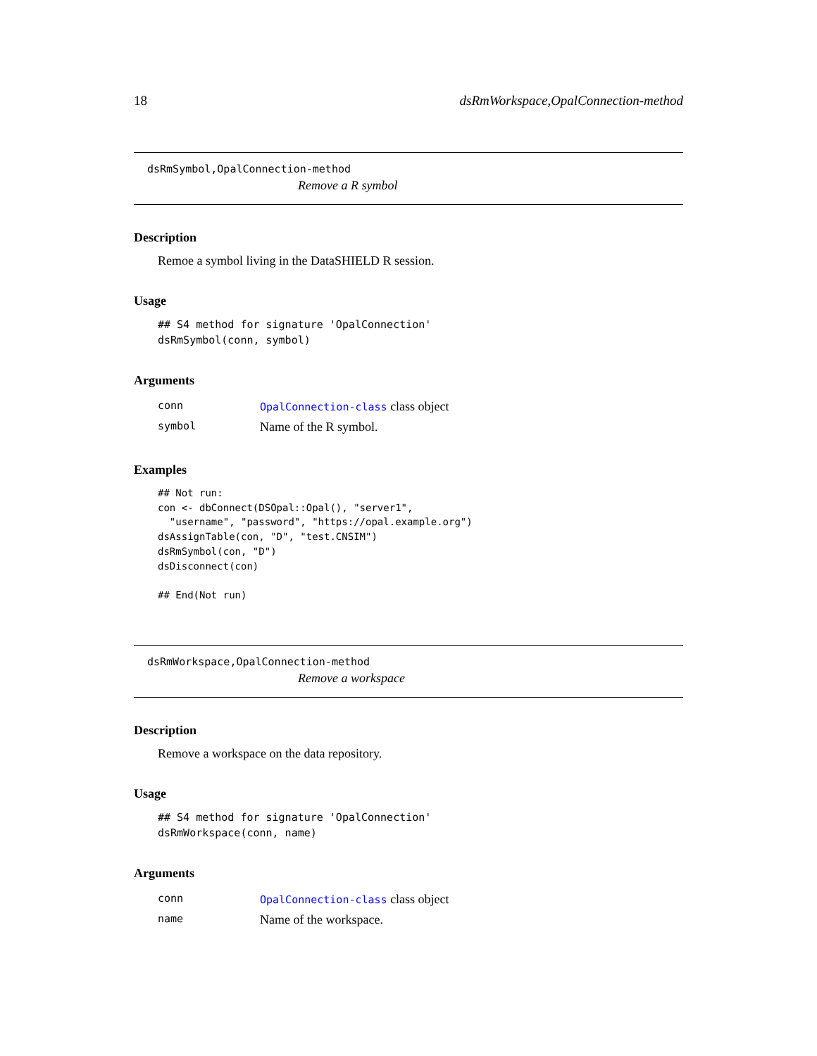18 dsRmWorkspace,OpalConnection-method
dsRmSymbol,OpalConnection-method
Remove a R symbol
Description
Remoe a symbol living in the DataSHIELD R session.
Usage
## S4 method for signature 'OpalConnection'
dsRmSymbol(conn, symbol)
Arguments
| conn | OpalConnection-class class object |
| symbol | Name of the R symbol. |
Examples
## Not run:
con <- dbConnect(DSOpal::Opal(), "server1",
  "username", "password", "https://opal.example.org")
dsAssignTable(con, "D", "test.CNSIM")
dsRmSymbol(con, "D")
dsDisconnect(con)

## End(Not run)
dsRmWorkspace,OpalConnection-method
Remove a workspace
Description
Remove a workspace on the data repository.
Usage
## S4 method for signature 'OpalConnection'
dsRmWorkspace(conn, name)
Arguments
| conn | OpalConnection-class class object |
| name | Name of the workspace. |